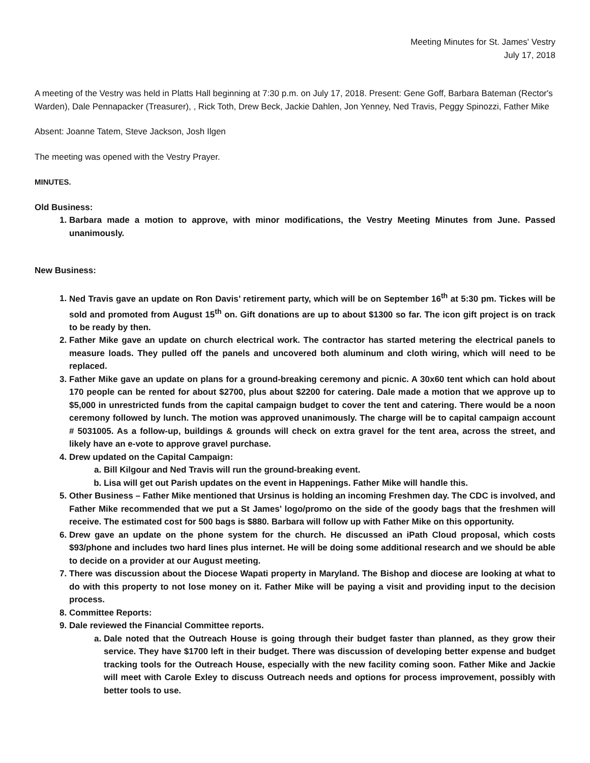Meeting Minutes for St. James' Vestry
July 17, 2018
A meeting of the Vestry was held in Platts Hall beginning at 7:30 p.m. on July 17, 2018. Present: Gene Goff, Barbara Bateman (Rector's Warden), Dale Pennapacker (Treasurer), , Rick Toth, Drew Beck, Jackie Dahlen, Jon Yenney, Ned Travis, Peggy Spinozzi, Father Mike
Absent: Joanne Tatem, Steve Jackson, Josh Ilgen
The meeting was opened with the Vestry Prayer.
MINUTES.
Old Business:
1. Barbara made a motion to approve, with minor modifications, the Vestry Meeting Minutes from June. Passed unanimously.
New Business:
1. Ned Travis gave an update on Ron Davis’ retirement party, which will be on September 16<sup>th</sup> at 5:30 pm. Tickes will be sold and promoted from August 15<sup>th</sup> on. Gift donations are up to about $1300 so far. The icon gift project is on track to be ready by then.
2. Father Mike gave an update on church electrical work. The contractor has started metering the electrical panels to measure loads. They pulled off the panels and uncovered both aluminum and cloth wiring, which will need to be replaced.
3. Father Mike gave an update on plans for a ground-breaking ceremony and picnic. A 30x60 tent which can hold about 170 people can be rented for about $2700, plus about $2200 for catering. Dale made a motion that we approve up to $5,000 in unrestricted funds from the capital campaign budget to cover the tent and catering. There would be a noon ceremony followed by lunch. The motion was approved unanimously. The charge will be to capital campaign account # 5031005. As a follow-up, buildings & grounds will check on extra gravel for the tent area, across the street, and likely have an e-vote to approve gravel purchase.
4. Drew updated on the Capital Campaign:
a. Bill Kilgour and Ned Travis will run the ground-breaking event.
b. Lisa will get out Parish updates on the event in Happenings. Father Mike will handle this.
5. Other Business – Father Mike mentioned that Ursinus is holding an incoming Freshmen day. The CDC is involved, and Father Mike recommended that we put a St James’ logo/promo on the side of the goody bags that the freshmen will receive. The estimated cost for 500 bags is $880. Barbara will follow up with Father Mike on this opportunity.
6. Drew gave an update on the phone system for the church. He discussed an iPath Cloud proposal, which costs $93/phone and includes two hard lines plus internet. He will be doing some additional research and we should be able to decide on a provider at our August meeting.
7. There was discussion about the Diocese Wapati property in Maryland. The Bishop and diocese are looking at what to do with this property to not lose money on it. Father Mike will be paying a visit and providing input to the decision process.
8. Committee Reports:
9. Dale reviewed the Financial Committee reports.
a. Dale noted that the Outreach House is going through their budget faster than planned, as they grow their service. They have $1700 left in their budget. There was discussion of developing better expense and budget tracking tools for the Outreach House, especially with the new facility coming soon. Father Mike and Jackie will meet with Carole Exley to discuss Outreach needs and options for process improvement, possibly with better tools to use.